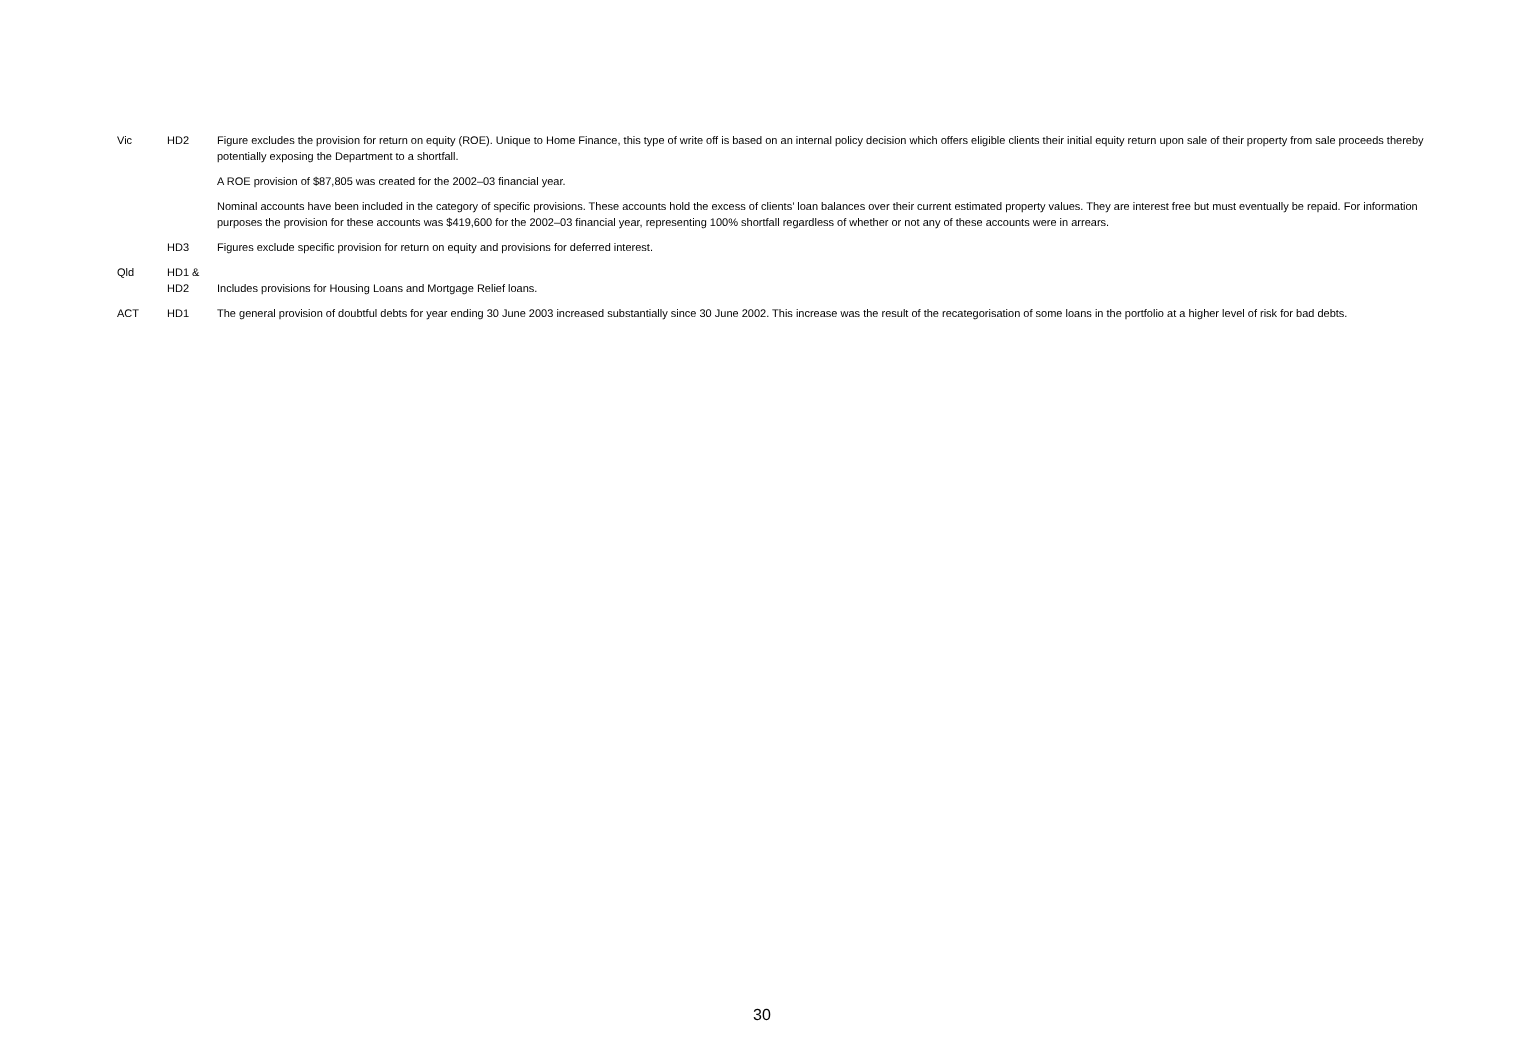Vic HD2 Figure excludes the provision for return on equity (ROE). Unique to Home Finance, this type of write off is based on an internal policy decision which offers eligible clients their initial equity return upon sale of their property from sale proceeds thereby potentially exposing the Department to a shortfall.
A ROE provision of $87,805 was created for the 2002–03 financial year.
Nominal accounts have been included in the category of specific provisions. These accounts hold the excess of clients’ loan balances over their current estimated property values. They are interest free but must eventually be repaid. For information purposes the provision for these accounts was $419,600 for the 2002–03 financial year, representing 100% shortfall regardless of whether or not any of these accounts were in arrears.
HD3 Figures exclude specific provision for return on equity and provisions for deferred interest.
Qld HD1 &
HD2
Includes provisions for Housing Loans and Mortgage Relief loans.
ACT HD1 The general provision of doubtful debts for year ending 30 June 2003 increased substantially since 30 June 2002. This increase was the result of the recategorisation of some loans in the portfolio at a higher level of risk for bad debts.
30